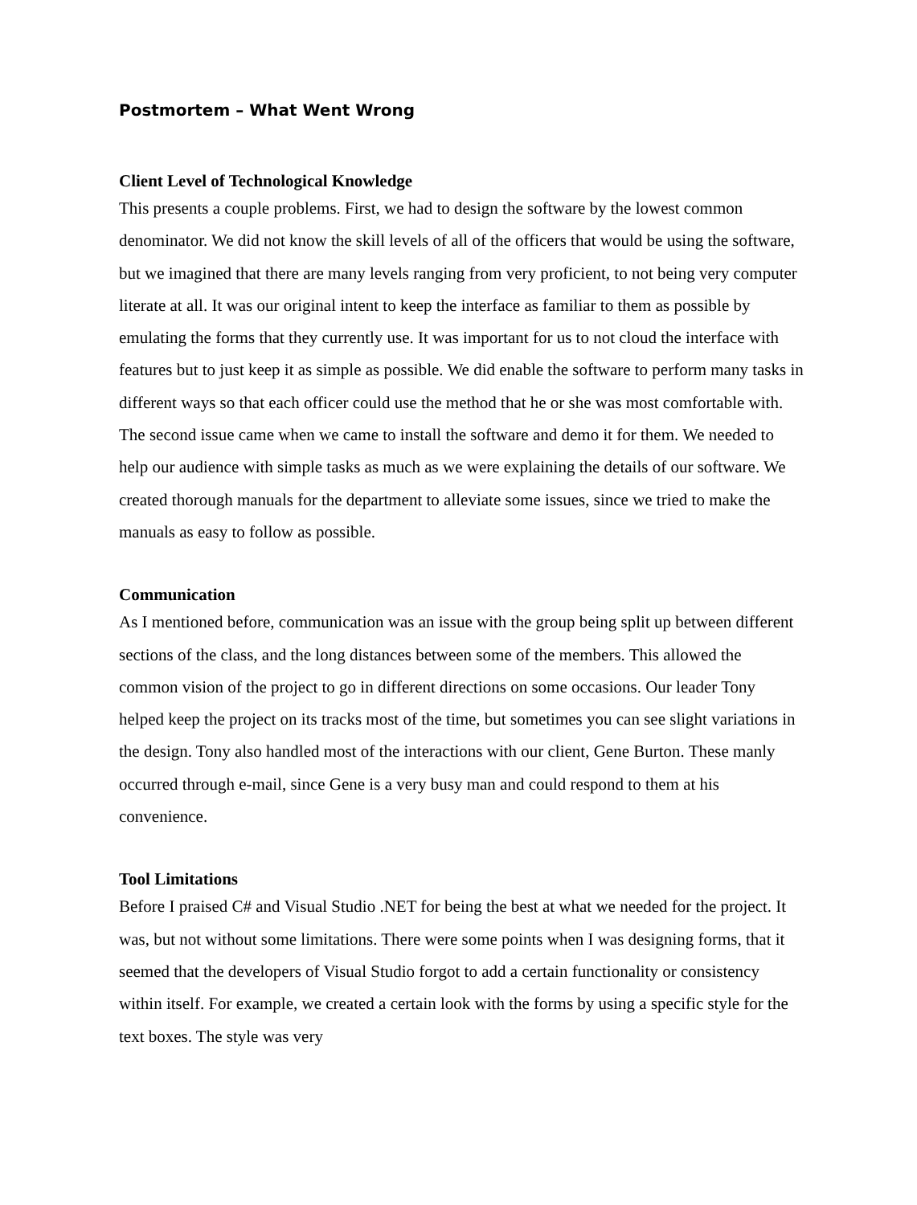Postmortem – What Went Wrong
Client Level of Technological Knowledge
This presents a couple problems. First, we had to design the software by the lowest common denominator. We did not know the skill levels of all of the officers that would be using the software, but we imagined that there are many levels ranging from very proficient, to not being very computer literate at all. It was our original intent to keep the interface as familiar to them as possible by emulating the forms that they currently use. It was important for us to not cloud the interface with features but to just keep it as simple as possible. We did enable the software to perform many tasks in different ways so that each officer could use the method that he or she was most comfortable with. The second issue came when we came to install the software and demo it for them. We needed to help our audience with simple tasks as much as we were explaining the details of our software. We created thorough manuals for the department to alleviate some issues, since we tried to make the manuals as easy to follow as possible.
Communication
As I mentioned before, communication was an issue with the group being split up between different sections of the class, and the long distances between some of the members. This allowed the common vision of the project to go in different directions on some occasions. Our leader Tony helped keep the project on its tracks most of the time, but sometimes you can see slight variations in the design. Tony also handled most of the interactions with our client, Gene Burton. These manly occurred through e-mail, since Gene is a very busy man and could respond to them at his convenience.
Tool Limitations
Before I praised C# and Visual Studio .NET for being the best at what we needed for the project. It was, but not without some limitations. There were some points when I was designing forms, that it seemed that the developers of Visual Studio forgot to add a certain functionality or consistency within itself. For example, we created a certain look with the forms by using a specific style for the text boxes. The style was very